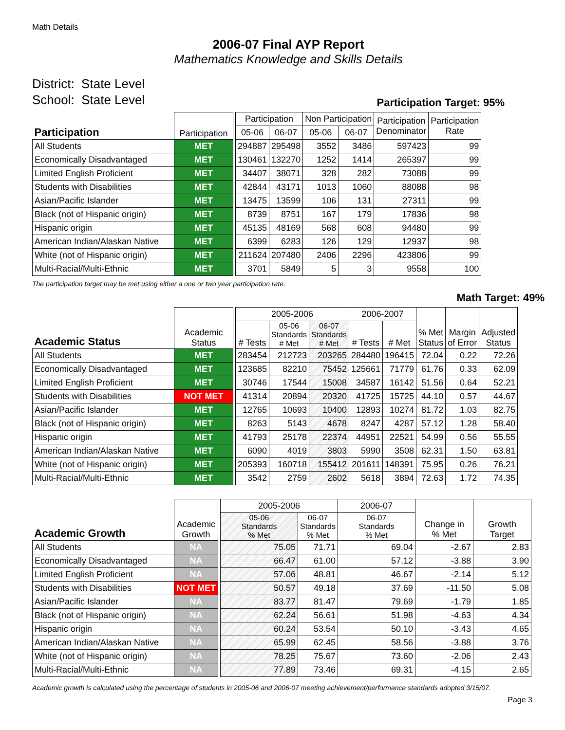Math Details
2006-07 Final AYP Report
Mathematics Knowledge and Skills Details
District: State Level
School: State Level
Participation Target: 95%
| Participation | Participation | | Participation | | Non Participation | | Participation Denominator | Participation Rate |
| --- | --- | --- | --- | --- | --- | --- | --- | --- |
| | | | 05-06 | 06-07 | 05-06 | 06-07 | | |
| All Students | MET | | 294887 | 295498 | 3552 | 3486 | 597423 | 99 |
| Economically Disadvantaged | MET | | 130461 | 132270 | 1252 | 1414 | 265397 | 99 |
| Limited English Proficient | MET | | 34407 | 38071 | 328 | 282 | 73088 | 99 |
| Students with Disabilities | MET | | 42844 | 43171 | 1013 | 1060 | 88088 | 98 |
| Asian/Pacific Islander | MET | | 13475 | 13599 | 106 | 131 | 27311 | 99 |
| Black (not of Hispanic origin) | MET | | 8739 | 8751 | 167 | 179 | 17836 | 98 |
| Hispanic origin | MET | | 45135 | 48169 | 568 | 608 | 94480 | 99 |
| American Indian/Alaskan Native | MET | | 6399 | 6283 | 126 | 129 | 12937 | 98 |
| White (not of Hispanic origin) | MET | | 211624 | 207480 | 2406 | 2296 | 423806 | 99 |
| Multi-Racial/Multi-Ethnic | MET | | 3701 | 5849 | 5 | 3 | 9558 | 100 |
The participation target may be met using either a one or two year participation rate.
Math Target: 49%
| Academic Status | Academic Status | | 2005-2006 | | | 2006-2007 | | % Met Status | Margin of Error | Adjusted Status |
| --- | --- | --- | --- | --- | --- | --- | --- | --- | --- | --- |
| | | | # Tests | 05-06 Standards # Met | 06-07 Standards # Met | # Tests | # Met | | | |
| All Students | MET | | 283454 | 212723 | 203265 | 284480 | 196415 | 72.04 | 0.22 | 72.26 |
| Economically Disadvantaged | MET | | 123685 | 82210 | 75452 | 125661 | 71779 | 61.76 | 0.33 | 62.09 |
| Limited English Proficient | MET | | 30746 | 17544 | 15008 | 34587 | 16142 | 51.56 | 0.64 | 52.21 |
| Students with Disabilities | NOT MET | | 41314 | 20894 | 20320 | 41725 | 15725 | 44.10 | 0.57 | 44.67 |
| Asian/Pacific Islander | MET | | 12765 | 10693 | 10400 | 12893 | 10274 | 81.72 | 1.03 | 82.75 |
| Black (not of Hispanic origin) | MET | | 8263 | 5143 | 4678 | 8247 | 4287 | 57.12 | 1.28 | 58.40 |
| Hispanic origin | MET | | 41793 | 25178 | 22374 | 44951 | 22521 | 54.99 | 0.56 | 55.55 |
| American Indian/Alaskan Native | MET | | 6090 | 4019 | 3803 | 5990 | 3508 | 62.31 | 1.50 | 63.81 |
| White (not of Hispanic origin) | MET | | 205393 | 160718 | 155412 | 201611 | 148391 | 75.95 | 0.26 | 76.21 |
| Multi-Racial/Multi-Ethnic | MET | | 3542 | 2759 | 2602 | 5618 | 3894 | 72.63 | 1.72 | 74.35 |
| Academic Growth | Academic Growth | | 2005-2006 | | 2006-07 | Change in % Met | Growth Target |
| --- | --- | --- | --- | --- | --- | --- | --- |
| | | | 05-06 Standards % Met | 06-07 Standards % Met | 06-07 Standards % Met | | |
| All Students | NA | | 75.05 | 71.71 | 69.04 | -2.67 | 2.83 |
| Economically Disadvantaged | NA | | 66.47 | 61.00 | 57.12 | -3.88 | 3.90 |
| Limited English Proficient | NA | | 57.06 | 48.81 | 46.67 | -2.14 | 5.12 |
| Students with Disabilities | NOT MET | | 50.57 | 49.18 | 37.69 | -11.50 | 5.08 |
| Asian/Pacific Islander | NA | | 83.77 | 81.47 | 79.69 | -1.79 | 1.85 |
| Black (not of Hispanic origin) | NA | | 62.24 | 56.61 | 51.98 | -4.63 | 4.34 |
| Hispanic origin | NA | | 60.24 | 53.54 | 50.10 | -3.43 | 4.65 |
| American Indian/Alaskan Native | NA | | 65.99 | 62.45 | 58.56 | -3.88 | 3.76 |
| White (not of Hispanic origin) | NA | | 78.25 | 75.67 | 73.60 | -2.06 | 2.43 |
| Multi-Racial/Multi-Ethnic | NA | | 77.89 | 73.46 | 69.31 | -4.15 | 2.65 |
Academic growth is calculated using the percentage of students in 2005-06 and 2006-07 meeting achievement/performance standards adopted 3/15/07.
Page 3